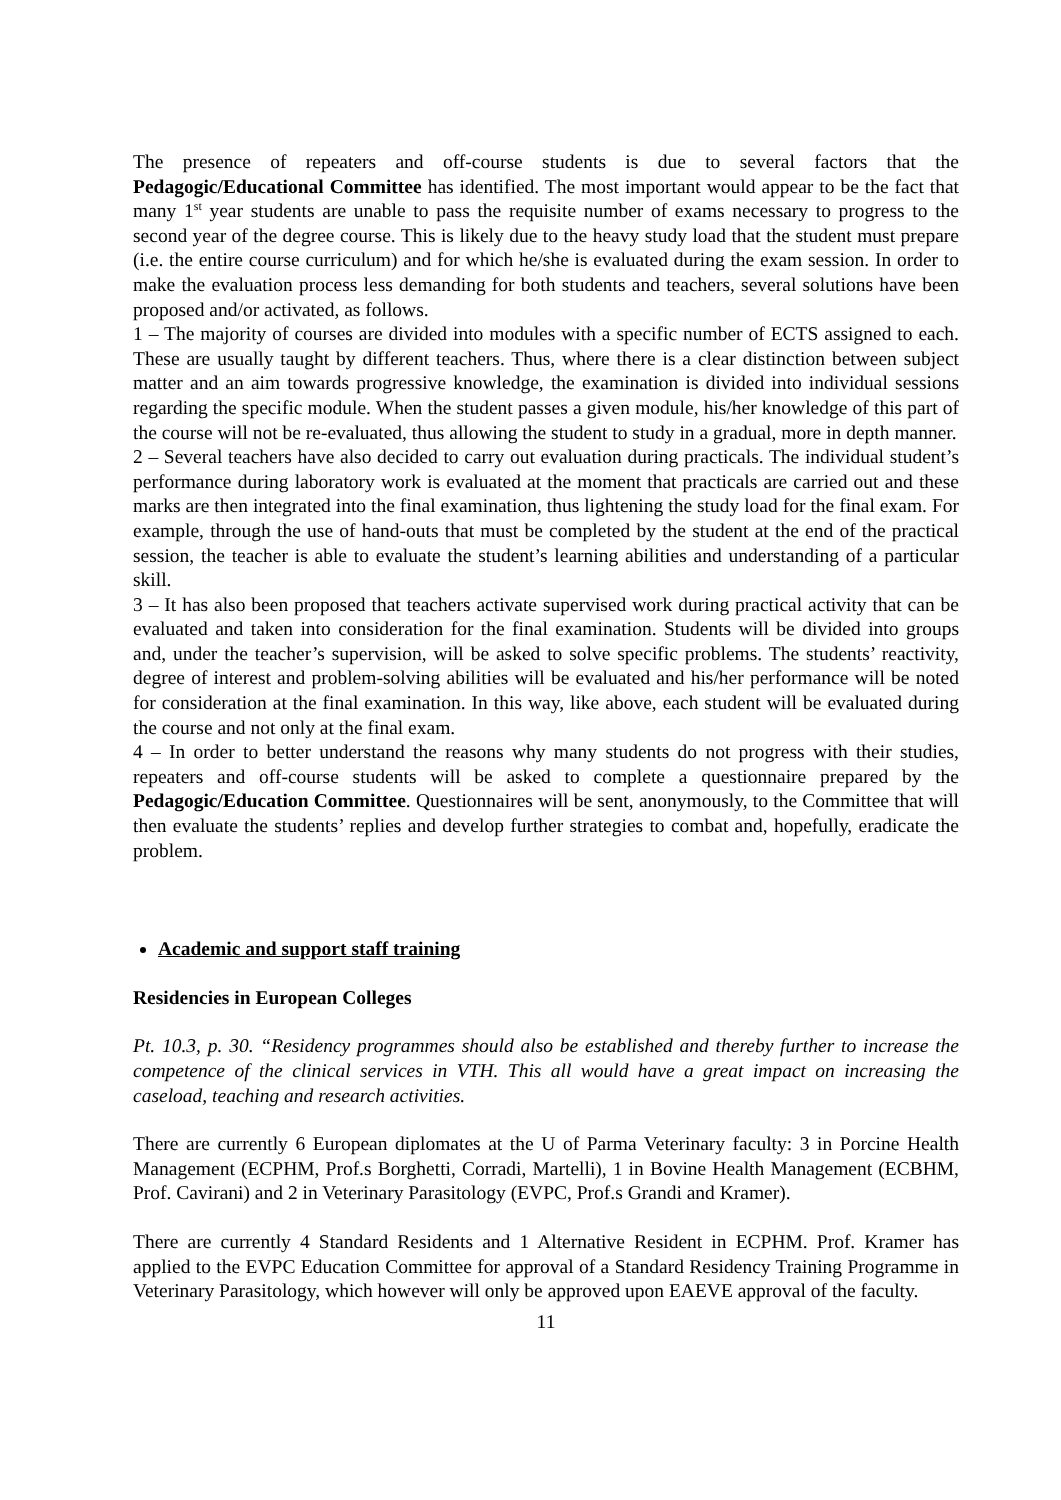The presence of repeaters and off-course students is due to several factors that the Pedagogic/Educational Committee has identified. The most important would appear to be the fact that many 1<sup>st</sup> year students are unable to pass the requisite number of exams necessary to progress to the second year of the degree course. This is likely due to the heavy study load that the student must prepare (i.e. the entire course curriculum) and for which he/she is evaluated during the exam session. In order to make the evaluation process less demanding for both students and teachers, several solutions have been proposed and/or activated, as follows.
1 – The majority of courses are divided into modules with a specific number of ECTS assigned to each. These are usually taught by different teachers. Thus, where there is a clear distinction between subject matter and an aim towards progressive knowledge, the examination is divided into individual sessions regarding the specific module. When the student passes a given module, his/her knowledge of this part of the course will not be re-evaluated, thus allowing the student to study in a gradual, more in depth manner.
2 – Several teachers have also decided to carry out evaluation during practicals. The individual student’s performance during laboratory work is evaluated at the moment that practicals are carried out and these marks are then integrated into the final examination, thus lightening the study load for the final exam. For example, through the use of hand-outs that must be completed by the student at the end of the practical session, the teacher is able to evaluate the student’s learning abilities and understanding of a particular skill.
3 – It has also been proposed that teachers activate supervised work during practical activity that can be evaluated and taken into consideration for the final examination. Students will be divided into groups and, under the teacher’s supervision, will be asked to solve specific problems. The students’ reactivity, degree of interest and problem-solving abilities will be evaluated and his/her performance will be noted for consideration at the final examination. In this way, like above, each student will be evaluated during the course and not only at the final exam.
4 – In order to better understand the reasons why many students do not progress with their studies, repeaters and off-course students will be asked to complete a questionnaire prepared by the Pedagogic/Education Committee. Questionnaires will be sent, anonymously, to the Committee that will then evaluate the students’ replies and develop further strategies to combat and, hopefully, eradicate the problem.
Academic and support staff training
Residencies in European Colleges
Pt. 10.3, p. 30. “Residency programmes should also be established and thereby further to increase the competence of the clinical services in VTH. This all would have a great impact on increasing the caseload, teaching and research activities.
There are currently 6 European diplomates at the U of Parma Veterinary faculty: 3 in Porcine Health Management (ECPHM, Prof.s Borghetti, Corradi, Martelli), 1 in Bovine Health Management (ECBHM, Prof. Cavirani) and 2 in Veterinary Parasitology (EVPC, Prof.s Grandi and Kramer).
There are currently 4 Standard Residents and 1 Alternative Resident in ECPHM. Prof. Kramer has applied to the EVPC Education Committee for approval of a Standard Residency Training Programme in Veterinary Parasitology, which however will only be approved upon EAEVE approval of the faculty.
11